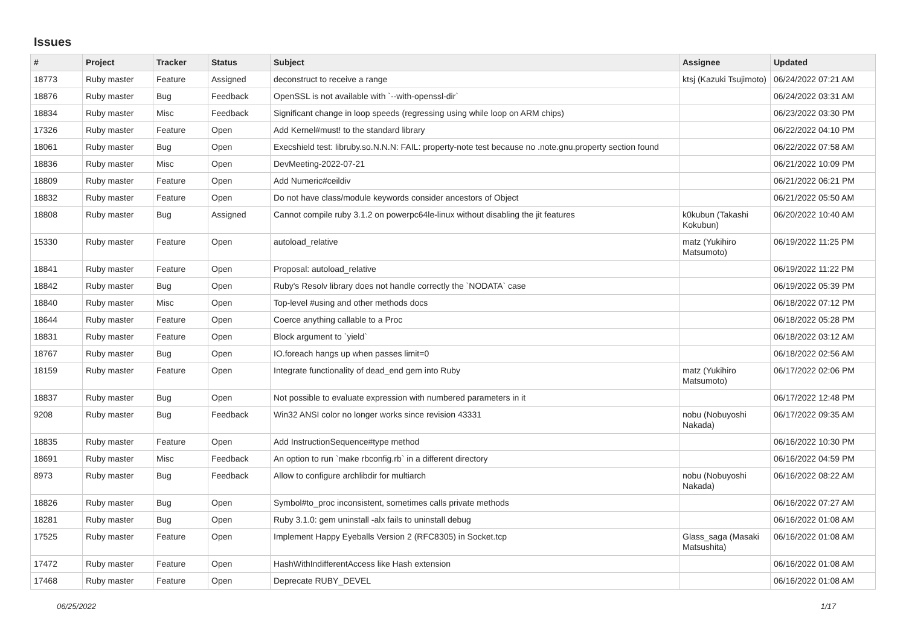Issues
| # | Project | Tracker | Status | Subject | Assignee | Updated |
| --- | --- | --- | --- | --- | --- | --- |
| 18773 | Ruby master | Feature | Assigned | deconstruct to receive a range | ktsj (Kazuki Tsujimoto) | 06/24/2022 07:21 AM |
| 18876 | Ruby master | Bug | Feedback | OpenSSL is not available with `--with-openssl-dir` | | 06/24/2022 03:31 AM |
| 18834 | Ruby master | Misc | Feedback | Significant change in loop speeds (regressing using while loop on ARM chips) | | 06/23/2022 03:30 PM |
| 17326 | Ruby master | Feature | Open | Add Kernel#must! to the standard library | | 06/22/2022 04:10 PM |
| 18061 | Ruby master | Bug | Open | Execshield test: libruby.so.N.N.N: FAIL: property-note test because no .note.gnu.property section found | | 06/22/2022 07:58 AM |
| 18836 | Ruby master | Misc | Open | DevMeeting-2022-07-21 | | 06/21/2022 10:09 PM |
| 18809 | Ruby master | Feature | Open | Add Numeric#ceildiv | | 06/21/2022 06:21 PM |
| 18832 | Ruby master | Feature | Open | Do not have class/module keywords consider ancestors of Object | | 06/21/2022 05:50 AM |
| 18808 | Ruby master | Bug | Assigned | Cannot compile ruby 3.1.2 on powerpc64le-linux without disabling the jit features | k0kubun (Takashi Kokubun) | 06/20/2022 10:40 AM |
| 15330 | Ruby master | Feature | Open | autoload_relative | matz (Yukihiro Matsumoto) | 06/19/2022 11:25 PM |
| 18841 | Ruby master | Feature | Open | Proposal: autoload_relative | | 06/19/2022 11:22 PM |
| 18842 | Ruby master | Bug | Open | Ruby's Resolv library does not handle correctly the `NODATA` case | | 06/19/2022 05:39 PM |
| 18840 | Ruby master | Misc | Open | Top-level #using and other methods docs | | 06/18/2022 07:12 PM |
| 18644 | Ruby master | Feature | Open | Coerce anything callable to a Proc | | 06/18/2022 05:28 PM |
| 18831 | Ruby master | Feature | Open | Block argument to `yield` | | 06/18/2022 03:12 AM |
| 18767 | Ruby master | Bug | Open | IO.foreach hangs up when passes limit=0 | | 06/18/2022 02:56 AM |
| 18159 | Ruby master | Feature | Open | Integrate functionality of dead_end gem into Ruby | matz (Yukihiro Matsumoto) | 06/17/2022 02:06 PM |
| 18837 | Ruby master | Bug | Open | Not possible to evaluate expression with numbered parameters in it | | 06/17/2022 12:48 PM |
| 9208 | Ruby master | Bug | Feedback | Win32 ANSI color no longer works since revision 43331 | nobu (Nobuyoshi Nakada) | 06/17/2022 09:35 AM |
| 18835 | Ruby master | Feature | Open | Add InstructionSequence#type method | | 06/16/2022 10:30 PM |
| 18691 | Ruby master | Misc | Feedback | An option to run `make rbconfig.rb` in a different directory | | 06/16/2022 04:59 PM |
| 8973 | Ruby master | Bug | Feedback | Allow to configure archlibdir for multiarch | nobu (Nobuyoshi Nakada) | 06/16/2022 08:22 AM |
| 18826 | Ruby master | Bug | Open | Symbol#to_proc inconsistent, sometimes calls private methods | | 06/16/2022 07:27 AM |
| 18281 | Ruby master | Bug | Open | Ruby 3.1.0: gem uninstall -alx fails to uninstall debug | | 06/16/2022 01:08 AM |
| 17525 | Ruby master | Feature | Open | Implement Happy Eyeballs Version 2 (RFC8305) in Socket.tcp | Glass_saga (Masaki Matsushita) | 06/16/2022 01:08 AM |
| 17472 | Ruby master | Feature | Open | HashWithIndifferentAccess like Hash extension | | 06/16/2022 01:08 AM |
| 17468 | Ruby master | Feature | Open | Deprecate RUBY_DEVEL | | 06/16/2022 01:08 AM |
06/25/2022 1/17